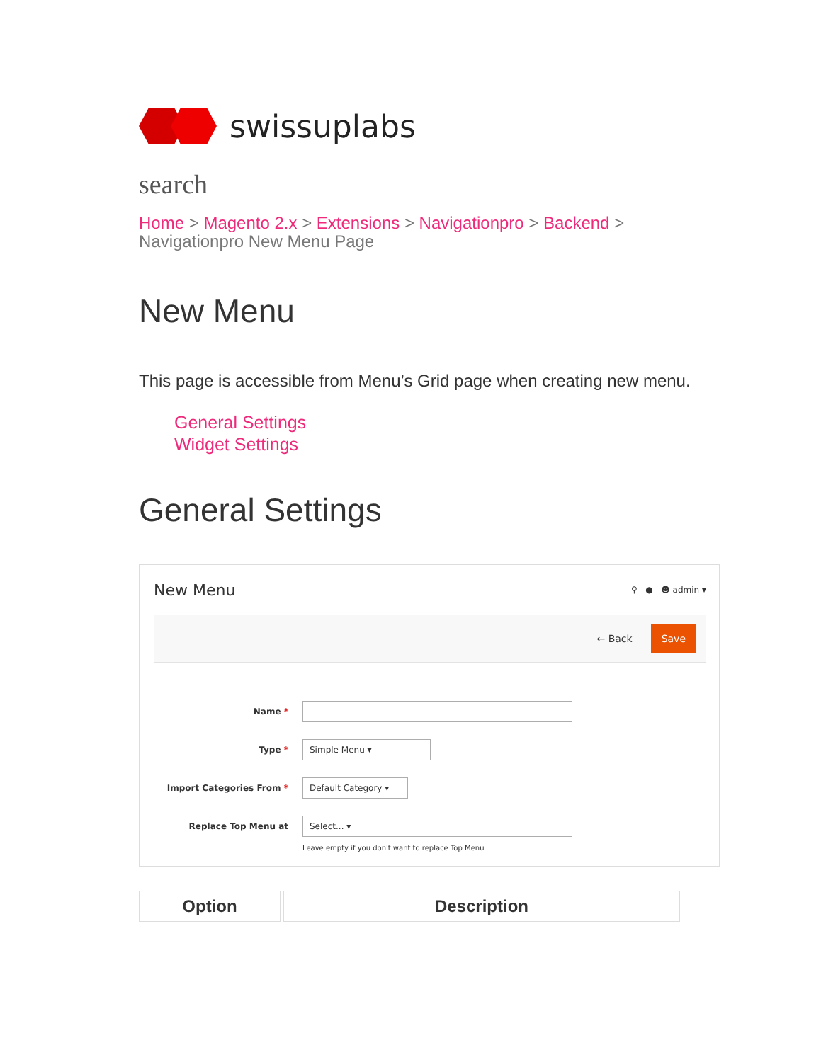swissuplabs
search
Home > Magento 2.x > Extensions > Navigationpro > Backend >
Navigationpro New Menu Page
New Menu
This page is accessible from Menu’s Grid page when creating new menu.
General Settings
Widget Settings
General Settings
New Menu ⚲ ● ☻ admin ▾
← Back Save
Name *
Type *
Simple Menu ▾
Import Categories From *
Default Category ▾
Replace Top Menu at
Select... ▾
Leave empty if you don't want to replace Top Menu
| Option | Description |
| --- | --- |